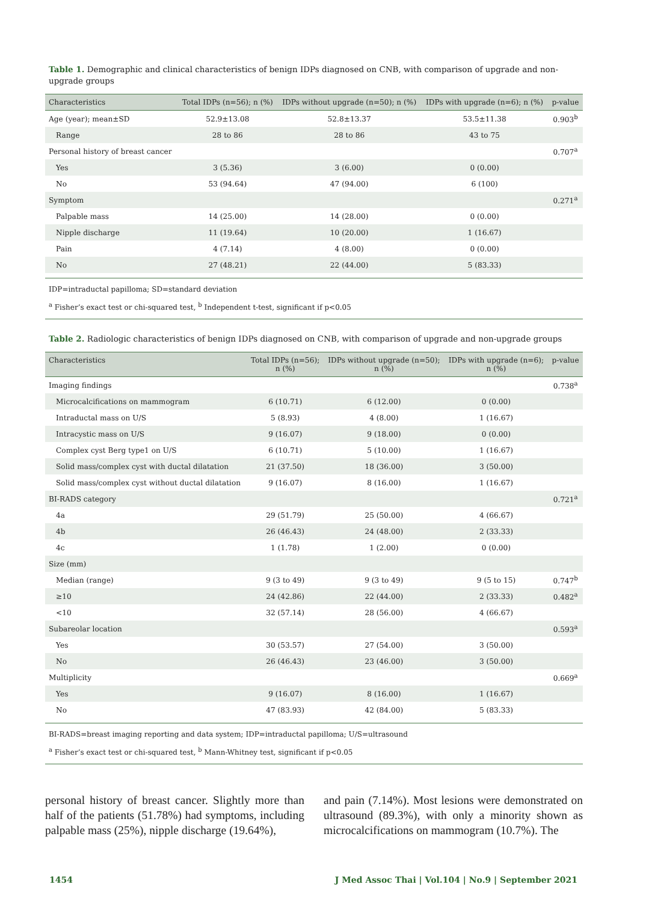Table 1. Demographic and clinical characteristics of benign IDPs diagnosed on CNB, with comparison of upgrade and non-upgrade groups
| Characteristics | Total IDPs (n=56); n (%) | IDPs without upgrade (n=50); n (%) | IDPs with upgrade (n=6); n (%) | p-value |
| --- | --- | --- | --- | --- |
| Age (year); mean±SD | 52.9±13.08 | 52.8±13.37 | 53.5±11.38 | 0.903<sup>b</sup> |
| Range | 28 to 86 | 28 to 86 | 43 to 75 | |
| Personal history of breast cancer | | | | 0.707<sup>a</sup> |
| Yes | 3 (5.36) | 3 (6.00) | 0 (0.00) | |
| No | 53 (94.64) | 47 (94.00) | 6 (100) | |
| Symptom | | | | 0.271<sup>a</sup> |
| Palpable mass | 14 (25.00) | 14 (28.00) | 0 (0.00) | |
| Nipple discharge | 11 (19.64) | 10 (20.00) | 1 (16.67) | |
| Pain | 4 (7.14) | 4 (8.00) | 0 (0.00) | |
| No | 27 (48.21) | 22 (44.00) | 5 (83.33) | |
IDP=intraductal papilloma; SD=standard deviation
<sup>a</sup> Fisher’s exact test or chi-squared test, <sup>b</sup> Independent t-test, significant if p<0.05
Table 2. Radiologic characteristics of benign IDPs diagnosed on CNB, with comparison of upgrade and non-upgrade groups
| Characteristics | Total IDPs (n=56); n (%) | IDPs without upgrade (n=50); n (%) | IDPs with upgrade (n=6); n (%) | p-value |
| --- | --- | --- | --- | --- |
| Imaging findings | | | | 0.738<sup>a</sup> |
| Microcalcifications on mammogram | 6 (10.71) | 6 (12.00) | 0 (0.00) | |
| Intraductal mass on U/S | 5 (8.93) | 4 (8.00) | 1 (16.67) | |
| Intracystic mass on U/S | 9 (16.07) | 9 (18.00) | 0 (0.00) | |
| Complex cyst Berg type1 on U/S | 6 (10.71) | 5 (10.00) | 1 (16.67) | |
| Solid mass/complex cyst with ductal dilatation | 21 (37.50) | 18 (36.00) | 3 (50.00) | |
| Solid mass/complex cyst without ductal dilatation | 9 (16.07) | 8 (16.00) | 1 (16.67) | |
| BI-RADS category | | | | 0.721<sup>a</sup> |
| 4a | 29 (51.79) | 25 (50.00) | 4 (66.67) | |
| 4b | 26 (46.43) | 24 (48.00) | 2 (33.33) | |
| 4c | 1 (1.78) | 1 (2.00) | 0 (0.00) | |
| Size (mm) | | | | |
| Median (range) | 9 (3 to 49) | 9 (3 to 49) | 9 (5 to 15) | 0.747<sup>b</sup> |
| ≥10 | 24 (42.86) | 22 (44.00) | 2 (33.33) | 0.482<sup>a</sup> |
| <10 | 32 (57.14) | 28 (56.00) | 4 (66.67) | |
| Subareolar location | | | | 0.593<sup>a</sup> |
| Yes | 30 (53.57) | 27 (54.00) | 3 (50.00) | |
| No | 26 (46.43) | 23 (46.00) | 3 (50.00) | |
| Multiplicity | | | | 0.669<sup>a</sup> |
| Yes | 9 (16.07) | 8 (16.00) | 1 (16.67) | |
| No | 47 (83.93) | 42 (84.00) | 5 (83.33) | |
BI-RADS=breast imaging reporting and data system; IDP=intraductal papilloma; U/S=ultrasound
<sup>a</sup> Fisher’s exact test or chi-squared test, <sup>b</sup> Mann-Whitney test, significant if p<0.05
personal history of breast cancer. Slightly more than half of the patients (51.78%) had symptoms, including palpable mass (25%), nipple discharge (19.64%),
and pain (7.14%). Most lesions were demonstrated on ultrasound (89.3%), with only a minority shown as microcalcifications on mammogram (10.7%). The
1454 J Med Assoc Thai | Vol.104 | No.9 | September 2021